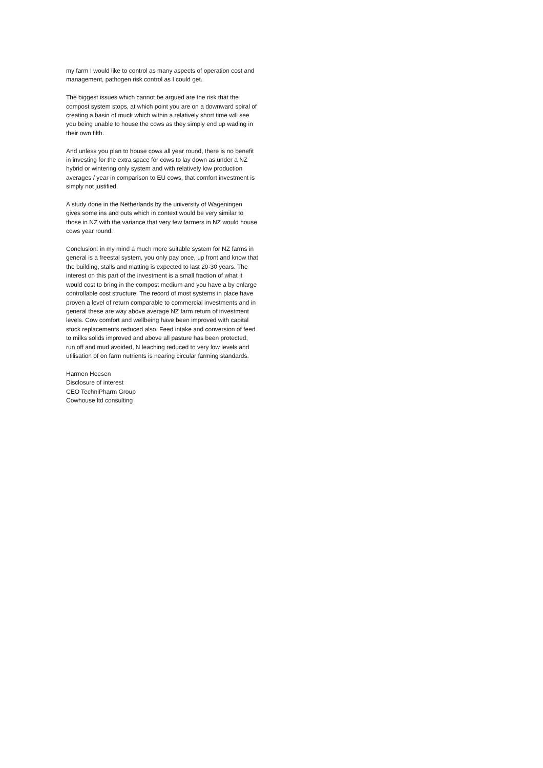my farm I would like to control as many aspects of operation cost and management, pathogen risk control as I could get.
The biggest issues which cannot be argued are the risk that the compost system stops, at which point you are on a downward spiral of creating a basin of muck which within a relatively short time will see you being unable to house the cows as they simply end up wading in their own filth.
And unless you plan to house cows all year round, there is no benefit in investing for the extra space for cows to lay down as under a NZ hybrid or wintering only system and with relatively low production averages / year in comparison to EU cows, that comfort investment is simply not justified.
A study done in the Netherlands by the university of Wageningen gives some ins and outs which in context would be very similar to those in NZ with the variance that very few farmers in NZ would house cows year round.
Conclusion: in my mind a much more suitable system for NZ farms in general is a freestal system, you only pay once, up front and know that the building, stalls and matting is expected to last 20-30 years. The interest on this part of the investment is a small fraction of what it would cost to bring in the compost medium and you have a by enlarge controllable cost structure. The record of most systems in place have proven a level of return comparable to commercial investments and in general these are way above average NZ farm return of investment levels. Cow comfort and wellbeing have been improved with capital stock replacements reduced also. Feed intake and conversion of feed to milks solids improved and above all pasture has been protected, run off and mud avoided, N leaching reduced to very low levels and utilisation of on farm nutrients is nearing circular farming standards.
Harmen Heesen
Disclosure of interest
CEO TechniPharm Group
Cowhouse ltd consulting